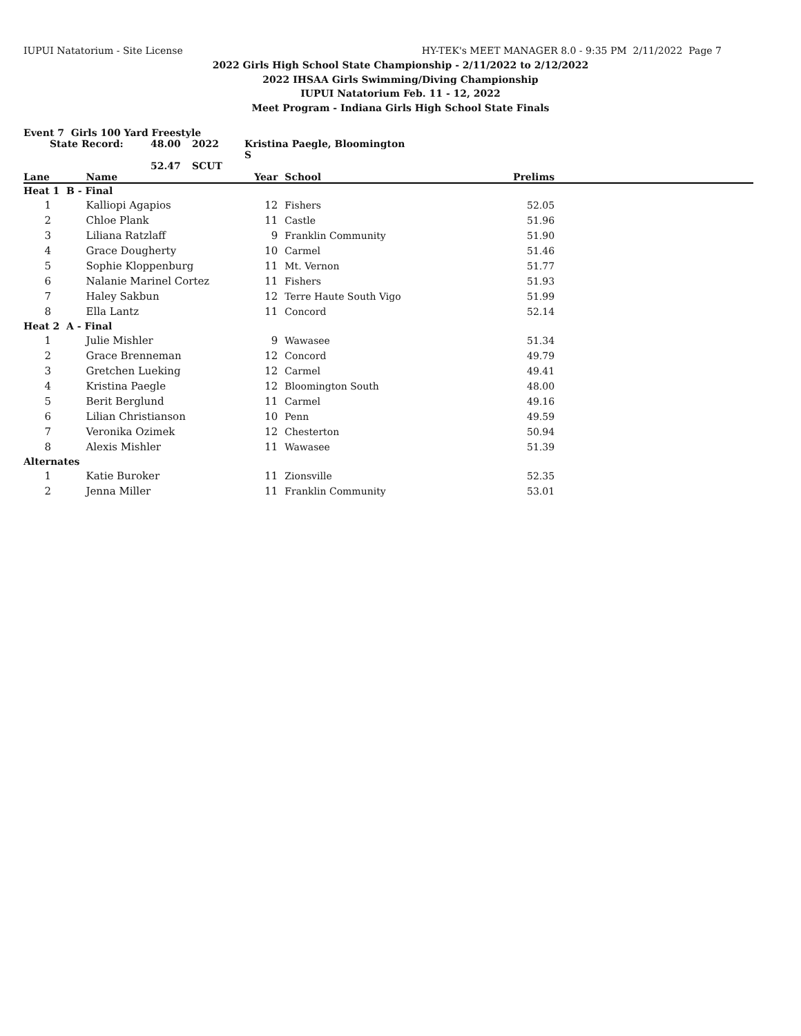IUPUI Natatorium - Site License HY-TEK's MEET MANAGER 8.0 - 9:35 PM 2/11/2022 Page 7
2022 Girls High School State Championship - 2/11/2022 to 2/12/2022
2022 IHSAA Girls Swimming/Diving Championship
IUPUI Natatorium Feb. 11 - 12, 2022
Meet Program - Indiana Girls High School State Finals
Event 7 Girls 100 Yard Freestyle
State Record: 48.00 2022 Kristina Paegle, Bloomington S 52.47 SCUT
| Lane | Name | Year | School | Prelims | |
| --- | --- | --- | --- | --- | --- |
| Heat 1 B - Final | | | | | |
| 1 | Kalliopi Agapios | 12 | Fishers | 52.05 | |
| 2 | Chloe Plank | 11 | Castle | 51.96 | |
| 3 | Liliana Ratzlaff | 9 | Franklin Community | 51.90 | |
| 4 | Grace Dougherty | 10 | Carmel | 51.46 | |
| 5 | Sophie Kloppenburg | 11 | Mt. Vernon | 51.77 | |
| 6 | Nalanie Marinel Cortez | 11 | Fishers | 51.93 | |
| 7 | Haley Sakbun | 12 | Terre Haute South Vigo | 51.99 | |
| 8 | Ella Lantz | 11 | Concord | 52.14 | |
| Heat 2 A - Final | | | | | |
| 1 | Julie Mishler | 9 | Wawasee | 51.34 | |
| 2 | Grace Brenneman | 12 | Concord | 49.79 | |
| 3 | Gretchen Lueking | 12 | Carmel | 49.41 | |
| 4 | Kristina Paegle | 12 | Bloomington South | 48.00 | |
| 5 | Berit Berglund | 11 | Carmel | 49.16 | |
| 6 | Lilian Christianson | 10 | Penn | 49.59 | |
| 7 | Veronika Ozimek | 12 | Chesterton | 50.94 | |
| 8 | Alexis Mishler | 11 | Wawasee | 51.39 | |
| Alternates | | | | | |
| 1 | Katie Buroker | 11 | Zionsville | 52.35 | |
| 2 | Jenna Miller | 11 | Franklin Community | 53.01 | |